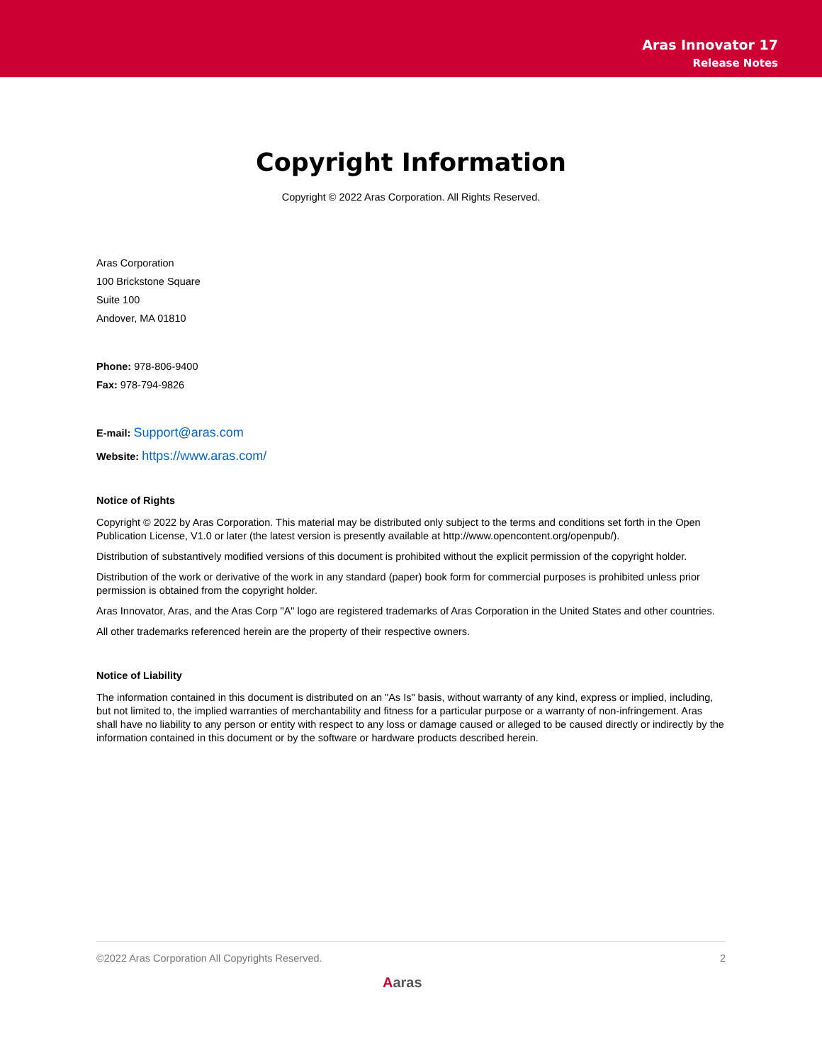Aras Innovator 17
Release Notes
Copyright Information
Copyright © 2022 Aras Corporation. All Rights Reserved.
Aras Corporation
100 Brickstone Square
Suite 100
Andover, MA 01810
Phone: 978-806-9400
Fax: 978-794-9826
E-mail: Support@aras.com
Website: https://www.aras.com/
Notice of Rights
Copyright © 2022 by Aras Corporation. This material may be distributed only subject to the terms and conditions set forth in the Open Publication License, V1.0 or later (the latest version is presently available at http://www.opencontent.org/openpub/).
Distribution of substantively modified versions of this document is prohibited without the explicit permission of the copyright holder.
Distribution of the work or derivative of the work in any standard (paper) book form for commercial purposes is prohibited unless prior permission is obtained from the copyright holder.
Aras Innovator, Aras, and the Aras Corp "A" logo are registered trademarks of Aras Corporation in the United States and other countries.
All other trademarks referenced herein are the property of their respective owners.
Notice of Liability
The information contained in this document is distributed on an "As Is" basis, without warranty of any kind, express or implied, including, but not limited to, the implied warranties of merchantability and fitness for a particular purpose or a warranty of non-infringement. Aras shall have no liability to any person or entity with respect to any loss or damage caused or alleged to be caused directly or indirectly by the information contained in this document or by the software or hardware products described herein.
©2022 Aras Corporation All Copyrights Reserved. 2
Aaras